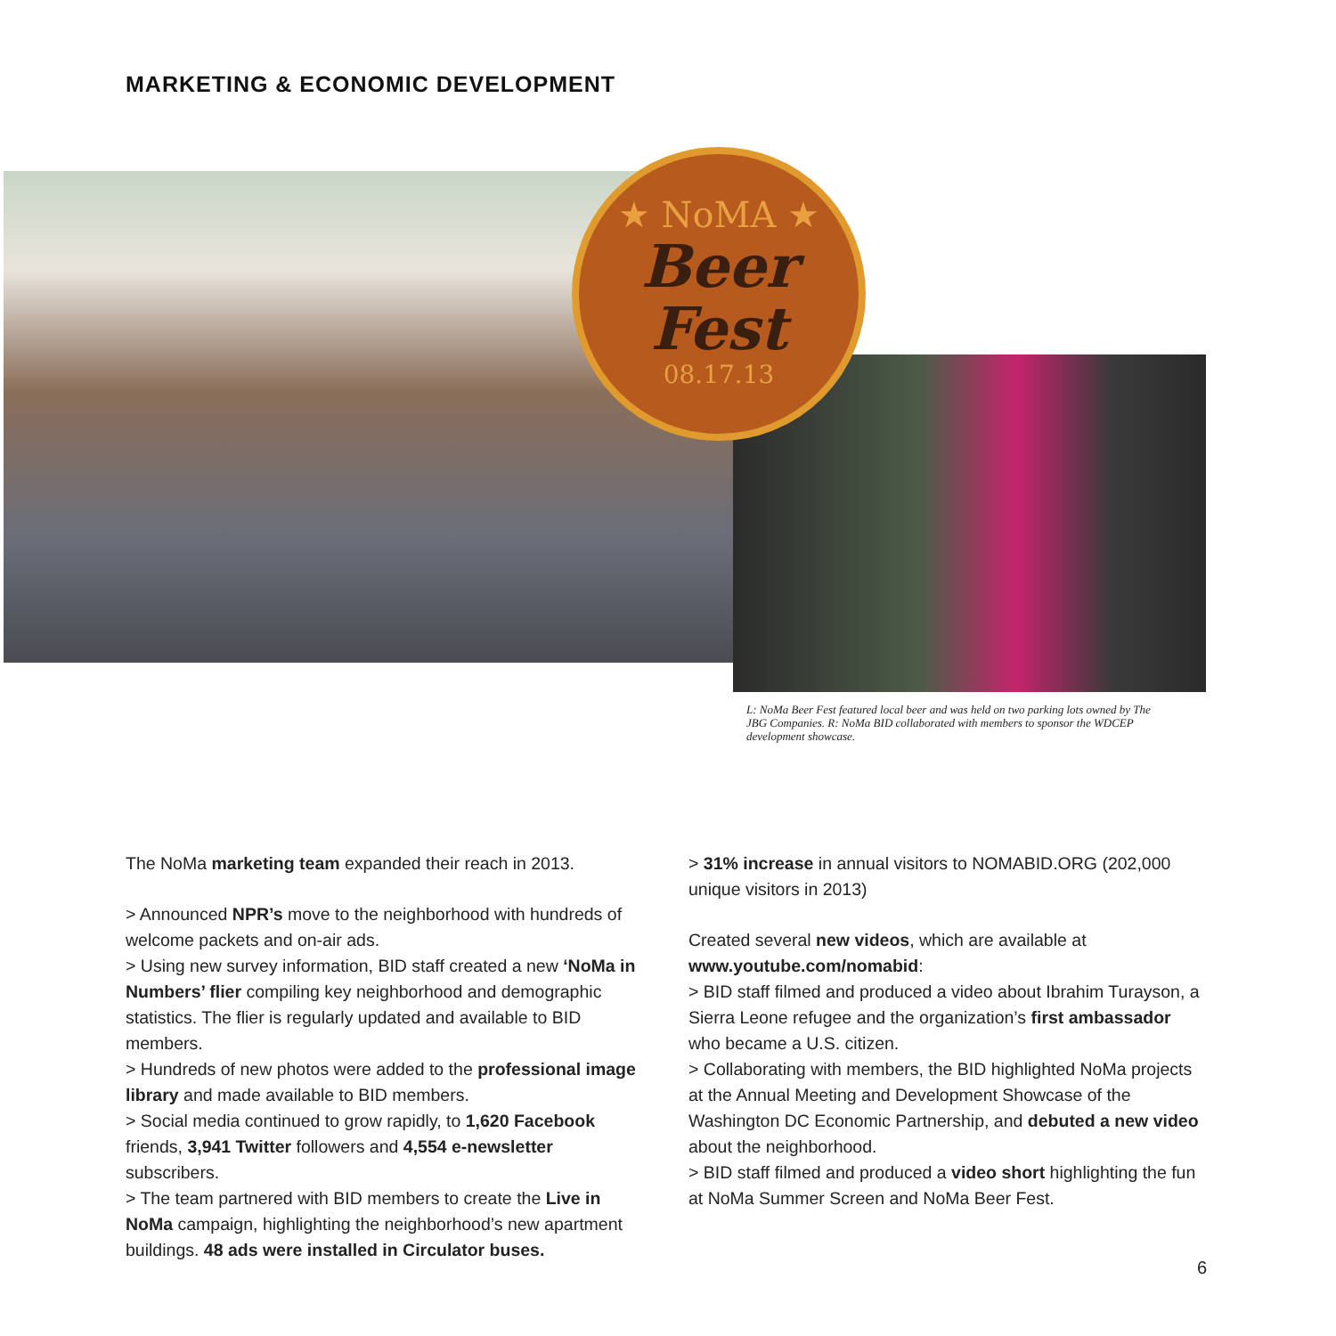MARKETING & ECONOMIC DEVELOPMENT
★ NoMA ★
Beer
Fest
08.17.13
L: NoMa Beer Fest featured local beer and was held on two parking lots owned by The JBG Companies. R: NoMa BID collaborated with members to sponsor the WDCEP development showcase.
The NoMa marketing team expanded their reach in 2013.
> Announced NPR’s move to the neighborhood with hundreds of welcome packets and on-air ads.
> Using new survey information, BID staff created a new ‘NoMa in Numbers’ flier compiling key neighborhood and demographic statistics. The flier is regularly updated and available to BID members.
> Hundreds of new photos were added to the professional image library and made available to BID members.
> Social media continued to grow rapidly, to 1,620 Facebook friends, 3,941 Twitter followers and 4,554 e-newsletter subscribers.
> The team partnered with BID members to create the Live in NoMa campaign, highlighting the neighborhood’s new apartment buildings. 48 ads were installed in Circulator buses.
> 31% increase in annual visitors to NOMABID.ORG (202,000 unique visitors in 2013)
Created several new videos, which are available at www.youtube.com/nomabid:
> BID staff filmed and produced a video about Ibrahim Turayson, a Sierra Leone refugee and the organization’s first ambassador who became a U.S. citizen.
> Collaborating with members, the BID highlighted NoMa projects at the Annual Meeting and Development Showcase of the Washington DC Economic Partnership, and debuted a new video about the neighborhood.
> BID staff filmed and produced a video short highlighting the fun at NoMa Summer Screen and NoMa Beer Fest.
6